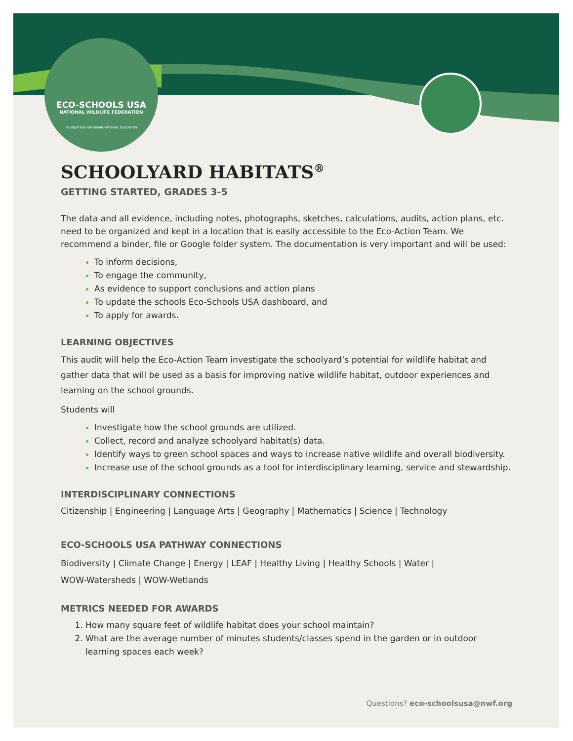ECO-SCHOOLS USA
NATIONAL WILDLIFE FEDERATION
FOUNDATION FOR ENVIRONMENTAL EDUCATION
SCHOOLYARD HABITATS<sup>®</sup>
GETTING STARTED, GRADES 3-5
The data and all evidence, including notes, photographs, sketches, calculations, audits, action plans, etc. need to be organized and kept in a location that is easily accessible to the Eco-Action Team. We recommend a binder, file or Google folder system. The documentation is very important and will be used:
To inform decisions,
To engage the community,
As evidence to support conclusions and action plans
To update the schools Eco-Schools USA dashboard, and
To apply for awards.
LEARNING OBJECTIVES
This audit will help the Eco-Action Team investigate the schoolyard’s potential for wildlife habitat and gather data that will be used as a basis for improving native wildlife habitat, outdoor experiences and learning on the school grounds.
Students will
Investigate how the school grounds are utilized.
Collect, record and analyze schoolyard habitat(s) data.
Identify ways to green school spaces and ways to increase native wildlife and overall biodiversity.
Increase use of the school grounds as a tool for interdisciplinary learning, service and stewardship.
INTERDISCIPLINARY CONNECTIONS
Citizenship | Engineering | Language Arts | Geography | Mathematics | Science | Technology
ECO-SCHOOLS USA PATHWAY CONNECTIONS
Biodiversity | Climate Change | Energy | LEAF | Healthy Living | Healthy Schools | Water |
WOW-Watersheds | WOW-Wetlands
METRICS NEEDED FOR AWARDS
How many square feet of wildlife habitat does your school maintain?
What are the average number of minutes students/classes spend in the garden or in outdoor learning spaces each week?
Questions? eco-schoolsusa@nwf.org